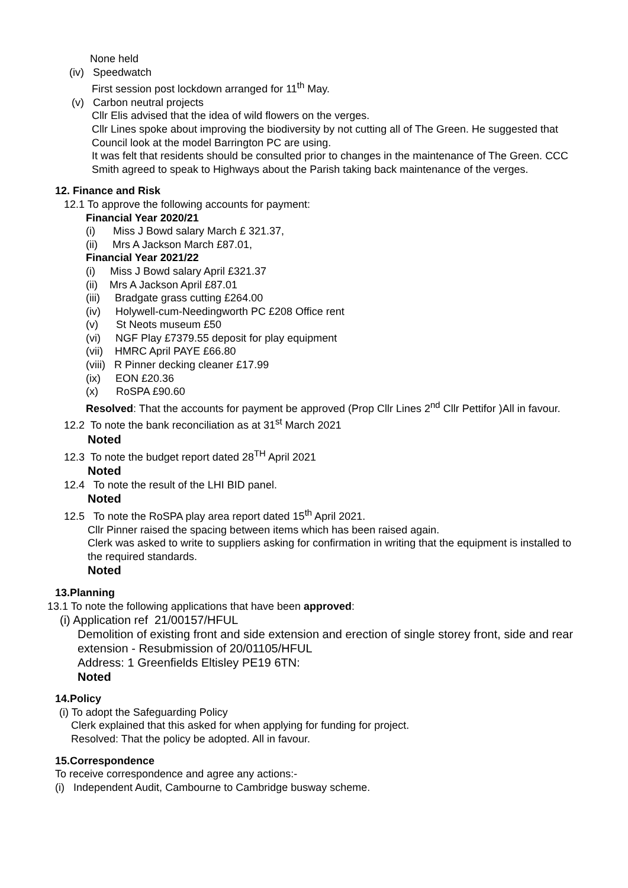None held
(iv) Speedwatch
First session post lockdown arranged for 11<sup>th</sup> May.
(v) Carbon neutral projects
Cllr Elis advised that the idea of wild flowers on the verges.
Cllr Lines spoke about improving the biodiversity by not cutting all of The Green. He suggested that Council look at the model Barrington PC are using.
It was felt that residents should be consulted prior to changes in the maintenance of The Green. CCC Smith agreed to speak to Highways about the Parish taking back maintenance of the verges.
12. Finance and Risk
12.1 To approve the following accounts for payment:
Financial Year 2020/21
(i) Miss J Bowd salary March £ 321.37,
(ii) Mrs A Jackson March £87.01,
Financial Year 2021/22
(i) Miss J Bowd salary April £321.37
(ii) Mrs A Jackson April £87.01
(iii) Bradgate grass cutting £264.00
(iv) Holywell-cum-Needingworth PC £208 Office rent
(v) St Neots museum £50
(vi) NGF Play £7379.55 deposit for play equipment
(vii) HMRC April PAYE £66.80
(viii) R Pinner decking cleaner £17.99
(ix) EON £20.36
(x) RoSPA £90.60
Resolved: That the accounts for payment be approved (Prop Cllr Lines 2<sup>nd</sup> Cllr Pettifor )All in favour.
12.2 To note the bank reconciliation as at 31<sup>st</sup> March 2021
Noted
12.3 To note the budget report dated 28<sup>TH</sup> April 2021
Noted
12.4 To note the result of the LHI BID panel.
Noted
12.5 To note the RoSPA play area report dated 15<sup>th</sup> April 2021.
Cllr Pinner raised the spacing between items which has been raised again.
Clerk was asked to write to suppliers asking for confirmation in writing that the equipment is installed to the required standards.
Noted
13.Planning
13.1 To note the following applications that have been approved:
(i) Application ref 21/00157/HFUL
Demolition of existing front and side extension and erection of single storey front, side and rear extension - Resubmission of 20/01105/HFUL
Address: 1 Greenfields Eltisley PE19 6TN:
Noted
14.Policy
(i) To adopt the Safeguarding Policy
Clerk explained that this asked for when applying for funding for project.
Resolved: That the policy be adopted. All in favour.
15.Correspondence
To receive correspondence and agree any actions:-
(i) Independent Audit, Cambourne to Cambridge busway scheme.